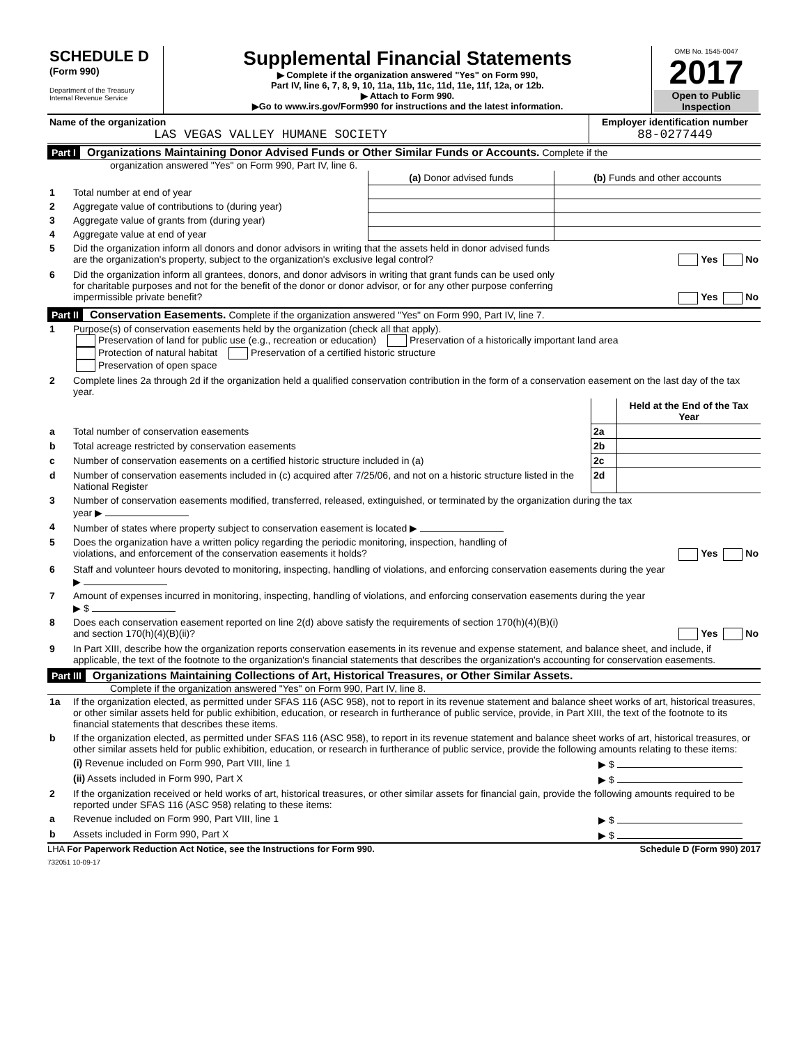| SCHEDULE D (Form 990) Department of the Treasury Internal Revenue Service | Supplemental Financial Statements ▶ Complete if the organization answered "Yes" on Form 990, Part IV, line 6, 7, 8, 9, 10, 11a, 11b, 11c, 11d, 11e, 11f, 12a, or 12b. ▶ Attach to Form 990. ▶Go to www.irs.gov/Form990 for instructions and the latest information. | OMB No. 1545-0047 2017 Open to Public Inspection |
| Name of the organization LAS VEGAS VALLEY HUMANE SOCIETY | Employer identification number 88-0277449 |
Part I Organizations Maintaining Donor Advised Funds or Other Similar Funds or Accounts. Complete if the
organization answered "Yes" on Form 990, Part IV, line 6.
| | | (a) Donor advised funds | (b) Funds and other accounts |
| 1 | Total number at end of year | | |
| 2 | Aggregate value of contributions to (during year) | | |
| 3 | Aggregate value of grants from (during year) | | |
| 4 | Aggregate value at end of year | | |
| 5 | Did the organization inform all donors and donor advisors in writing that the assets held in donor advised funds are the organization's property, subject to the organization's exclusive legal control? Yes No | | |
| 6 | Did the organization inform all grantees, donors, and donor advisors in writing that grant funds can be used only for charitable purposes and not for the benefit of the donor or donor advisor, or for any other purpose conferring impermissible private benefit? Yes No | | |
Part II Conservation Easements. Complete if the organization answered "Yes" on Form 990, Part IV, line 7.
| 1 | Purpose(s) of conservation easements held by the organization (check all that apply). Preservation of land for public use (e.g., recreation or education) Preservation of a historically important land area Protection of natural habitat Preservation of a certified historic structure Preservation of open space | | |
| 2 | Complete lines 2a through 2d if the organization held a qualified conservation contribution in the form of a conservation easement on the last day of the tax year. | | |
| | | | Held at the End of the Tax Year |
| a | Total number of conservation easements | 2a | |
| b | Total acreage restricted by conservation easements | 2b | |
| c | Number of conservation easements on a certified historic structure included in (a) | 2c | |
| d | Number of conservation easements included in (c) acquired after 7/25/06, and not on a historic structure listed in the National Register | 2d | |
| 3 | Number of conservation easements modified, transferred, released, extinguished, or terminated by the organization during the tax year ▶ | | |
| 4 | Number of states where property subject to conservation easement is located ▶ | | |
| 5 | Does the organization have a written policy regarding the periodic monitoring, inspection, handling of violations, and enforcement of the conservation easements it holds? Yes No | | |
| 6 | Staff and volunteer hours devoted to monitoring, inspecting, handling of violations, and enforcing conservation easements during the year ▶ | | |
| 7 | Amount of expenses incurred in monitoring, inspecting, handling of violations, and enforcing conservation easements during the year ▶ $ | | |
| 8 | Does each conservation easement reported on line 2(d) above satisfy the requirements of section 170(h)(4)(B)(i) and section 170(h)(4)(B)(ii)? Yes No | | |
| 9 | In Part XIII, describe how the organization reports conservation easements in its revenue and expense statement, and balance sheet, and include, if applicable, the text of the footnote to the organization's financial statements that describes the organization's accounting for conservation easements. | | |
Part III Organizations Maintaining Collections of Art, Historical Treasures, or Other Similar Assets.
Complete if the organization answered "Yes" on Form 990, Part IV, line 8.
| 1a | If the organization elected, as permitted under SFAS 116 (ASC 958), not to report in its revenue statement and balance sheet works of art, historical treasures, or other similar assets held for public exhibition, education, or research in furtherance of public service, provide, in Part XIII, the text of the footnote to its financial statements that describes these items. | |
| b | If the organization elected, as permitted under SFAS 116 (ASC 958), to report in its revenue statement and balance sheet works of art, historical treasures, or other similar assets held for public exhibition, education, or research in furtherance of public service, provide the following amounts relating to these items: | |
| | (i) Revenue included on Form 990, Part VIII, line 1 | ▶ $ |
| | (ii) Assets included in Form 990, Part X | ▶ $ |
| 2 | If the organization received or held works of art, historical treasures, or other similar assets for financial gain, provide the following amounts required to be reported under SFAS 116 (ASC 958) relating to these items: | |
| a | Revenue included on Form 990, Part VIII, line 1 | ▶ $ |
| b | Assets included in Form 990, Part X | ▶ $ |
LHA For Paperwork Reduction Act Notice, see the Instructions for Form 990. Schedule D (Form 990) 2017
732051 10-09-17